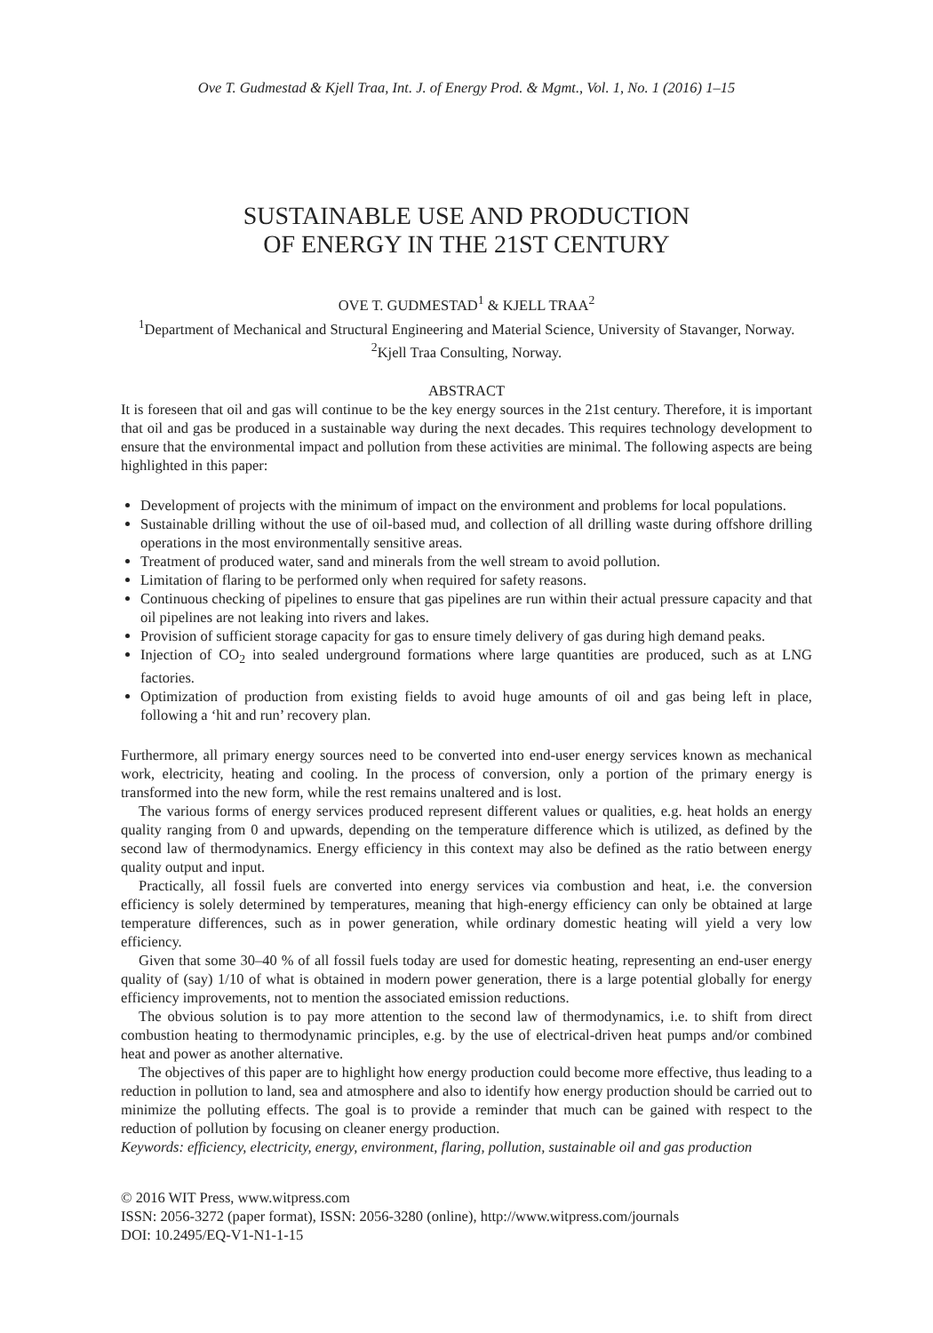Ove T. Gudmestad & Kjell Traa, Int. J. of Energy Prod. & Mgmt., Vol. 1, No. 1 (2016) 1–15
SUSTAINABLE USE AND PRODUCTION
OF ENERGY IN THE 21ST CENTURY
OVE T. GUDMESTAD<sup>1</sup> & KJELL TRAA<sup>2</sup>
<sup>1</sup> Department of Mechanical and Structural Engineering and Material Science, University of Stavanger, Norway.
<sup>2</sup> Kjell Traa Consulting, Norway.
ABSTRACT
It is foreseen that oil and gas will continue to be the key energy sources in the 21st century. Therefore, it is important that oil and gas be produced in a sustainable way during the next decades. This requires technology development to ensure that the environmental impact and pollution from these activities are minimal. The following aspects are being highlighted in this paper:
Development of projects with the minimum of impact on the environment and problems for local populations.
Sustainable drilling without the use of oil-based mud, and collection of all drilling waste during offshore drilling operations in the most environmentally sensitive areas.
Treatment of produced water, sand and minerals from the well stream to avoid pollution.
Limitation of flaring to be performed only when required for safety reasons.
Continuous checking of pipelines to ensure that gas pipelines are run within their actual pressure capacity and that oil pipelines are not leaking into rivers and lakes.
Provision of sufficient storage capacity for gas to ensure timely delivery of gas during high demand peaks.
Injection of CO<sub>2</sub> into sealed underground formations where large quantities are produced, such as at LNG factories.
Optimization of production from existing fields to avoid huge amounts of oil and gas being left in place, following a ‘hit and run’ recovery plan.
Furthermore, all primary energy sources need to be converted into end-user energy services known as mechanical work, electricity, heating and cooling. In the process of conversion, only a portion of the primary energy is transformed into the new form, while the rest remains unaltered and is lost.
The various forms of energy services produced represent different values or qualities, e.g. heat holds an energy quality ranging from 0 and upwards, depending on the temperature difference which is utilized, as defined by the second law of thermodynamics. Energy efficiency in this context may also be defined as the ratio between energy quality output and input.
Practically, all fossil fuels are converted into energy services via combustion and heat, i.e. the conversion efficiency is solely determined by temperatures, meaning that high-energy efficiency can only be obtained at large temperature differences, such as in power generation, while ordinary domestic heating will yield a very low efficiency.
Given that some 30–40 % of all fossil fuels today are used for domestic heating, representing an end-user energy quality of (say) 1/10 of what is obtained in modern power generation, there is a large potential globally for energy efficiency improvements, not to mention the associated emission reductions.
The obvious solution is to pay more attention to the second law of thermodynamics, i.e. to shift from direct combustion heating to thermodynamic principles, e.g. by the use of electrical-driven heat pumps and/or combined heat and power as another alternative.
The objectives of this paper are to highlight how energy production could become more effective, thus leading to a reduction in pollution to land, sea and atmosphere and also to identify how energy production should be carried out to minimize the polluting effects. The goal is to provide a reminder that much can be gained with respect to the reduction of pollution by focusing on cleaner energy production.
Keywords: efficiency, electricity, energy, environment, flaring, pollution, sustainable oil and gas production
© 2016 WIT Press, www.witpress.com
ISSN: 2056-3272 (paper format), ISSN: 2056-3280 (online), http://www.witpress.com/journals
DOI: 10.2495/EQ-V1-N1-1-15